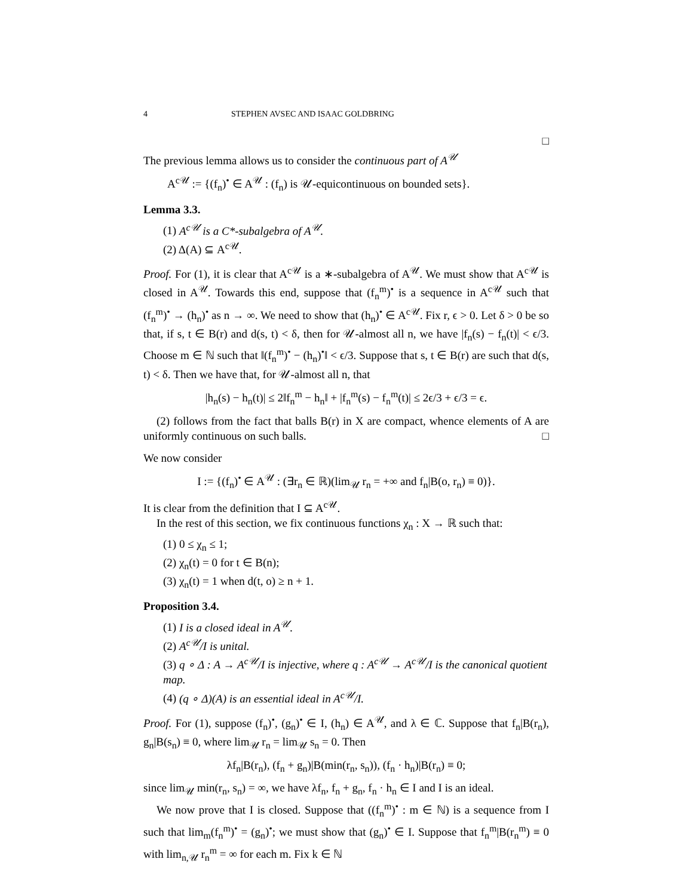4 STEPHEN AVSEC AND ISAAC GOLDBRING
□
The previous lemma allows us to consider the continuous part of A<sup>𝒰</sup>
A<sup>c𝒰</sup> := {(f<sub>n</sub>)<sup>•</sup> ∈ A<sup>𝒰</sup> : (f<sub>n</sub>) is 𝒰-equicontinuous on bounded sets}.
Lemma 3.3.
(1) A<sup>c𝒰</sup> is a C*-subalgebra of A<sup>𝒰</sup>.
(2) Δ(A) ⊆ A<sup>c𝒰</sup>.
Proof. For (1), it is clear that A<sup>c𝒰</sup> is a ∗-subalgebra of A<sup>𝒰</sup>. We must show that A<sup>c𝒰</sup> is closed in A<sup>𝒰</sup>. Towards this end, suppose that (f<sub>n</sub><sup>m</sup>)<sup>•</sup> is a sequence in A<sup>c𝒰</sup> such that (f<sub>n</sub><sup>m</sup>)<sup>•</sup> → (h<sub>n</sub>)<sup>•</sup> as n → ∞. We need to show that (h<sub>n</sub>)<sup>•</sup> ∈ A<sup>c𝒰</sup>. Fix r, ϵ > 0. Let δ > 0 be so that, if s, t ∈ B(r) and d(s, t) < δ, then for 𝒰-almost all n, we have |f<sub>n</sub>(s) − f<sub>n</sub>(t)| < ϵ/3. Choose m ∈ ℕ such that ‖(f<sub>n</sub><sup>m</sup>)<sup>•</sup> − (h<sub>n</sub>)<sup>•</sup>‖ < ϵ/3. Suppose that s, t ∈ B(r) are such that d(s, t) < δ. Then we have that, for 𝒰-almost all n, that
|h<sub>n</sub>(s) − h<sub>n</sub>(t)| ≤ 2‖f<sub>n</sub><sup>m</sup> − h<sub>n</sub>‖ + |f<sub>n</sub><sup>m</sup>(s) − f<sub>n</sub><sup>m</sup>(t)| ≤ 2ϵ/3 + ϵ/3 = ϵ.
(2) follows from the fact that balls B(r) in X are compact, whence elements of A are uniformly continuous on such balls. □
We now consider
I := {(f<sub>n</sub>)<sup>•</sup> ∈ A<sup>𝒰</sup> : (∃r<sub>n</sub> ∈ ℝ)(lim<sub>𝒰</sub> r<sub>n</sub> = +∞ and f<sub>n</sub>|B(o, r<sub>n</sub>) ≡ 0)}.
It is clear from the definition that I ⊆ A<sup>c𝒰</sup>.
In the rest of this section, we fix continuous functions χ<sub>n</sub> : X → ℝ such that:
(1) 0 ≤ χ<sub>n</sub> ≤ 1;
(2) χ<sub>n</sub>(t) = 0 for t ∈ B(n);
(3) χ<sub>n</sub>(t) = 1 when d(t, o) ≥ n + 1.
Proposition 3.4.
(1) I is a closed ideal in A<sup>𝒰</sup>.
(2) A<sup>c𝒰</sup>/I is unital.
(3) q ∘ Δ : A → A<sup>c𝒰</sup>/I is injective, where q : A<sup>c𝒰</sup> → A<sup>c𝒰</sup>/I is the canonical quotient map.
(4) (q ∘ Δ)(A) is an essential ideal in A<sup>c𝒰</sup>/I.
Proof. For (1), suppose (f<sub>n</sub>)<sup>•</sup>, (g<sub>n</sub>)<sup>•</sup> ∈ I, (h<sub>n</sub>) ∈ A<sup>𝒰</sup>, and λ ∈ ℂ. Suppose that f<sub>n</sub>|B(r<sub>n</sub>), g<sub>n</sub>|B(s<sub>n</sub>) ≡ 0, where lim<sub>𝒰</sub> r<sub>n</sub> = lim<sub>𝒰</sub> s<sub>n</sub> = 0. Then
λf<sub>n</sub>|B(r<sub>n</sub>), (f<sub>n</sub> + g<sub>n</sub>)|B(min(r<sub>n</sub>, s<sub>n</sub>)), (f<sub>n</sub> · h<sub>n</sub>)|B(r<sub>n</sub>) ≡ 0;
since lim<sub>𝒰</sub> min(r<sub>n</sub>, s<sub>n</sub>) = ∞, we have λf<sub>n</sub>, f<sub>n</sub> + g<sub>n</sub>, f<sub>n</sub> · h<sub>n</sub> ∈ I and I is an ideal.
We now prove that I is closed. Suppose that ((f<sub>n</sub><sup>m</sup>)<sup>•</sup> : m ∈ ℕ) is a sequence from I such that lim<sub>m</sub>(f<sub>n</sub><sup>m</sup>)<sup>•</sup> = (g<sub>n</sub>)<sup>•</sup>; we must show that (g<sub>n</sub>)<sup>•</sup> ∈ I. Suppose that f<sub>n</sub><sup>m</sup>|B(r<sub>n</sub><sup>m</sup>) ≡ 0 with lim<sub>n,𝒰</sub> r<sub>n</sub><sup>m</sup> = ∞ for each m. Fix k ∈ ℕ